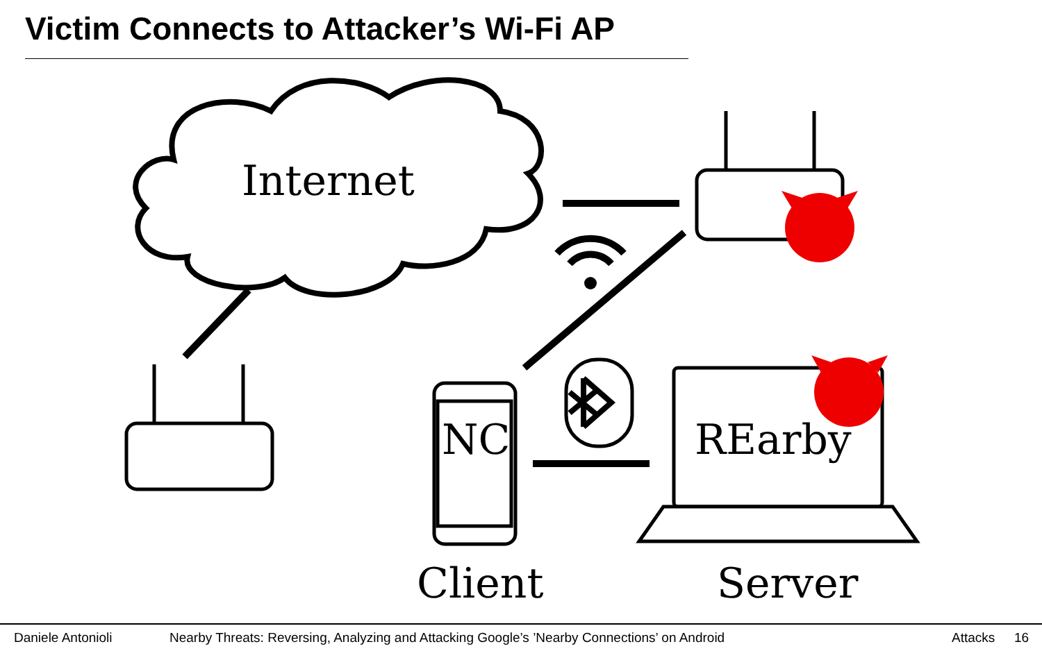Victim Connects to Attacker’s Wi-Fi AP
Internet
NC REarby
Client Server
Daniele Antonioli Nearby Threats: Reversing, Analyzing and Attacking Google’s ’Nearby Connections’ on Android Attacks 16